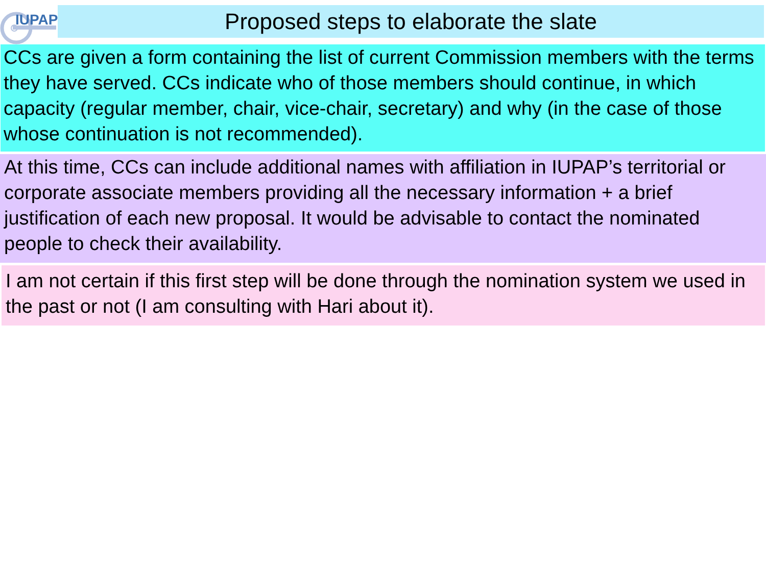IUPAP
Proposed steps to elaborate the slate
CCs are given a form containing the list of current Commission members with the terms they have served. CCs indicate who of those members should continue, in which capacity (regular member, chair, vice-chair, secretary) and why (in the case of those whose continuation is not recommended).
At this time, CCs can include additional names with affiliation in IUPAP’s territorial or corporate associate members providing all the necessary information + a brief justification of each new proposal. It would be advisable to contact the nominated people to check their availability.
I am not certain if this first step will be done through the nomination system we used in the past or not (I am consulting with Hari about it).